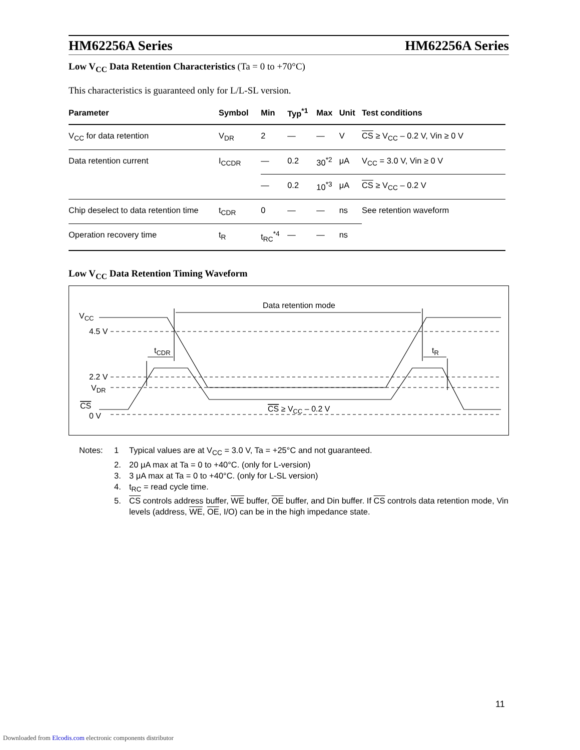HM62256A Series HM62256A Series
Low V<sub>CC</sub> Data Retention Characteristics (Ta = 0 to +70°C)
This characteristics is guaranteed only for L/L-SL version.
| Parameter | Symbol | Min | Typ<sup>*1</sup> | Max | Unit | Test conditions |
| --- | --- | --- | --- | --- | --- | --- |
| V<sub>CC</sub> for data retention | V<sub>DR</sub> | 2 | — | — | V | CS ≥ V<sub>CC</sub> – 0.2 V, Vin ≥ 0 V |
| Data retention current | I<sub>CCDR</sub> | — | 0.2 | 30<sup>*2</sup> | μA | V<sub>CC</sub> = 3.0 V, Vin ≥ 0 V |
| | | — | 0.2 | 10<sup>*3</sup> | μA | CS ≥ V<sub>CC</sub> – 0.2 V |
| Chip deselect to data retention time | t<sub>CDR</sub> | 0 | — | — | ns | See retention waveform |
| Operation recovery time | t<sub>R</sub> | t<sub>RC</sub><sup>*4</sup> | — | — | ns | |
Low V<sub>CC</sub> Data Retention Timing Waveform
Data retention mode
VCC
4.5 V
tCDR
tR
2.2 V
VDR
CS
0 V
CS ≥ VCC – 0.2 V
Notes: 1 Typical values are at V<sub>CC</sub> = 3.0 V, Ta = +25°C and not guaranteed. 2. 20 μA max at Ta = 0 to +40°C. (only for L-version) 3. 3 μA max at Ta = 0 to +40°C. (only for L-SL version) 4. t<sub>RC</sub> = read cycle time. 5. CS controls address buffer, WE buffer, OE buffer, and Din buffer. If CS controls data retention mode, Vin levels (address, WE, OE, I/O) can be in the high impedance state.
11
Downloaded from Elcodis.com electronic components distributor